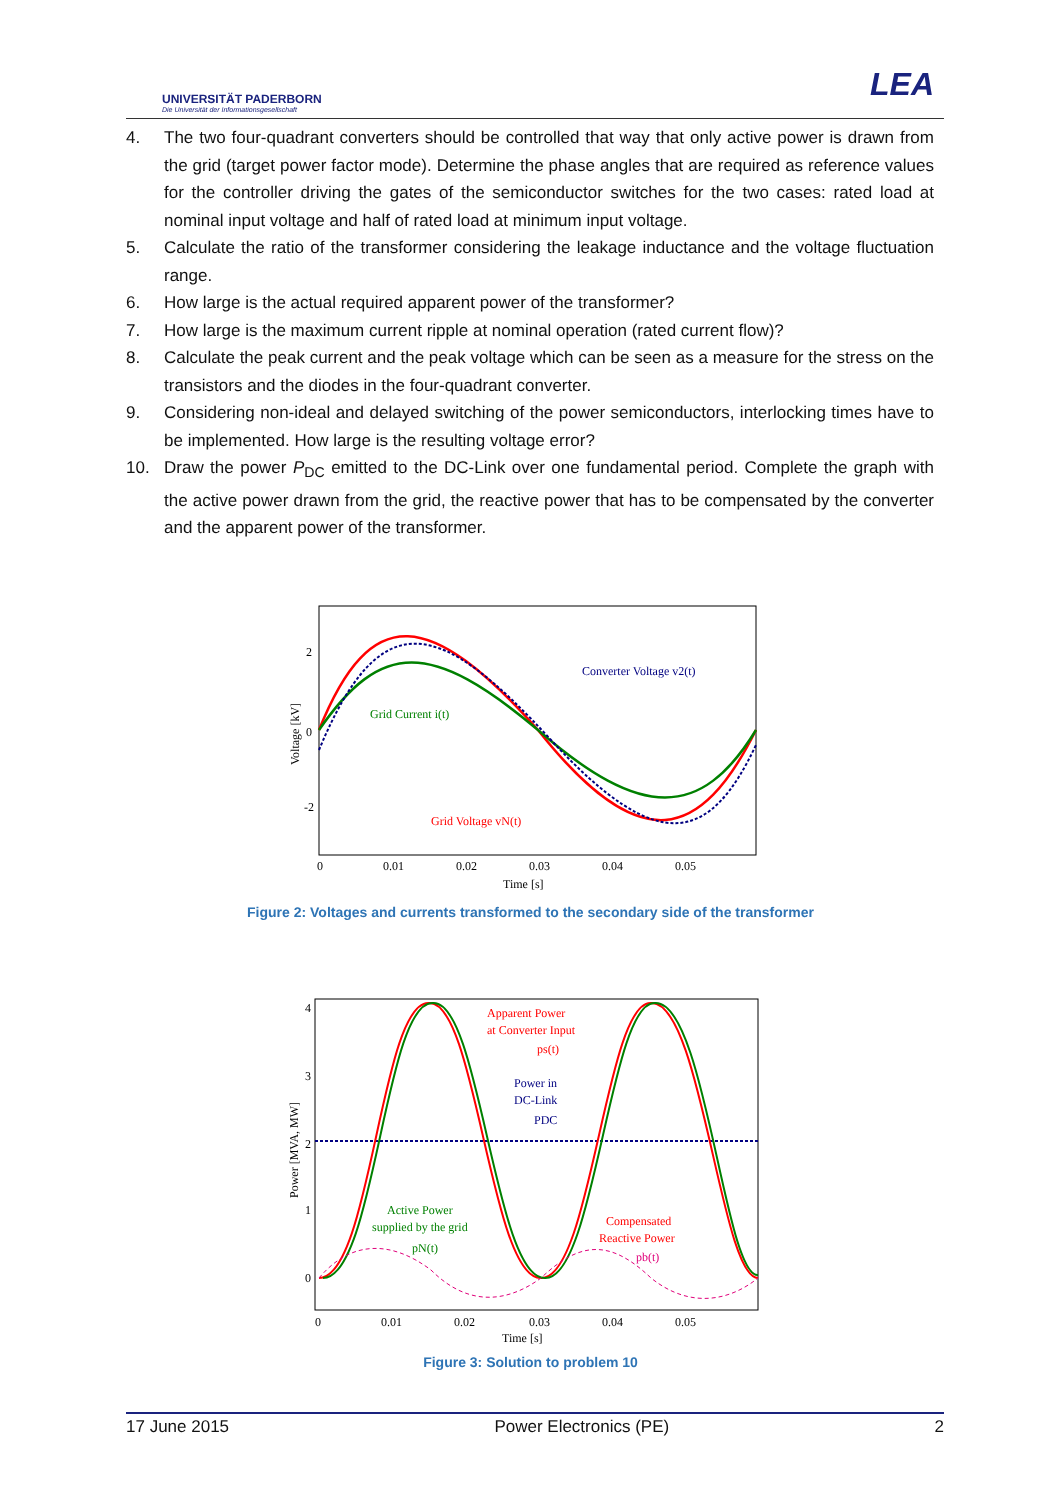UNIVERSITÄT PADERBORN
Die Universität der Informationsgesellschaft
LEA
4. The two four-quadrant converters should be controlled that way that only active power is drawn from the grid (target power factor mode). Determine the phase angles that are required as reference values for the controller driving the gates of the semiconductor switches for the two cases: rated load at nominal input voltage and half of rated load at minimum input voltage.
5. Calculate the ratio of the transformer considering the leakage inductance and the voltage fluctuation range.
6. How large is the actual required apparent power of the transformer?
7. How large is the maximum current ripple at nominal operation (rated current flow)?
8. Calculate the peak current and the peak voltage which can be seen as a measure for the stress on the transistors and the diodes in the four-quadrant converter.
9. Considering non-ideal and delayed switching of the power semiconductors, interlocking times have to be implemented. How large is the resulting voltage error?
10. Draw the power P<sub>DC</sub> emitted to the DC-Link over one fundamental period. Complete the graph with the active power drawn from the grid, the reactive power that has to be compensated by the converter and the apparent power of the transformer.
2
0
-2
0
0.01
0.02
0.03
0.04
0.05
Time [s]
Voltage [kV]
Converter Voltage v2(t)
Grid Current i(t)
Grid Voltage vN(t)
Figure 2: Voltages and currents transformed to the secondary side of the transformer
4
3
2
1
0
0
0.01
0.02
0.03
0.04
0.05
Time [s]
Power [MVA, MW]
Apparent Power
at Converter Input
ps(t)
Power in
DC-Link
PDC
Active Power
supplied by the grid
pN(t)
Compensated
Reactive Power
pb(t)
Figure 3: Solution to problem 10
17 June 2015 Power Electronics (PE) 2